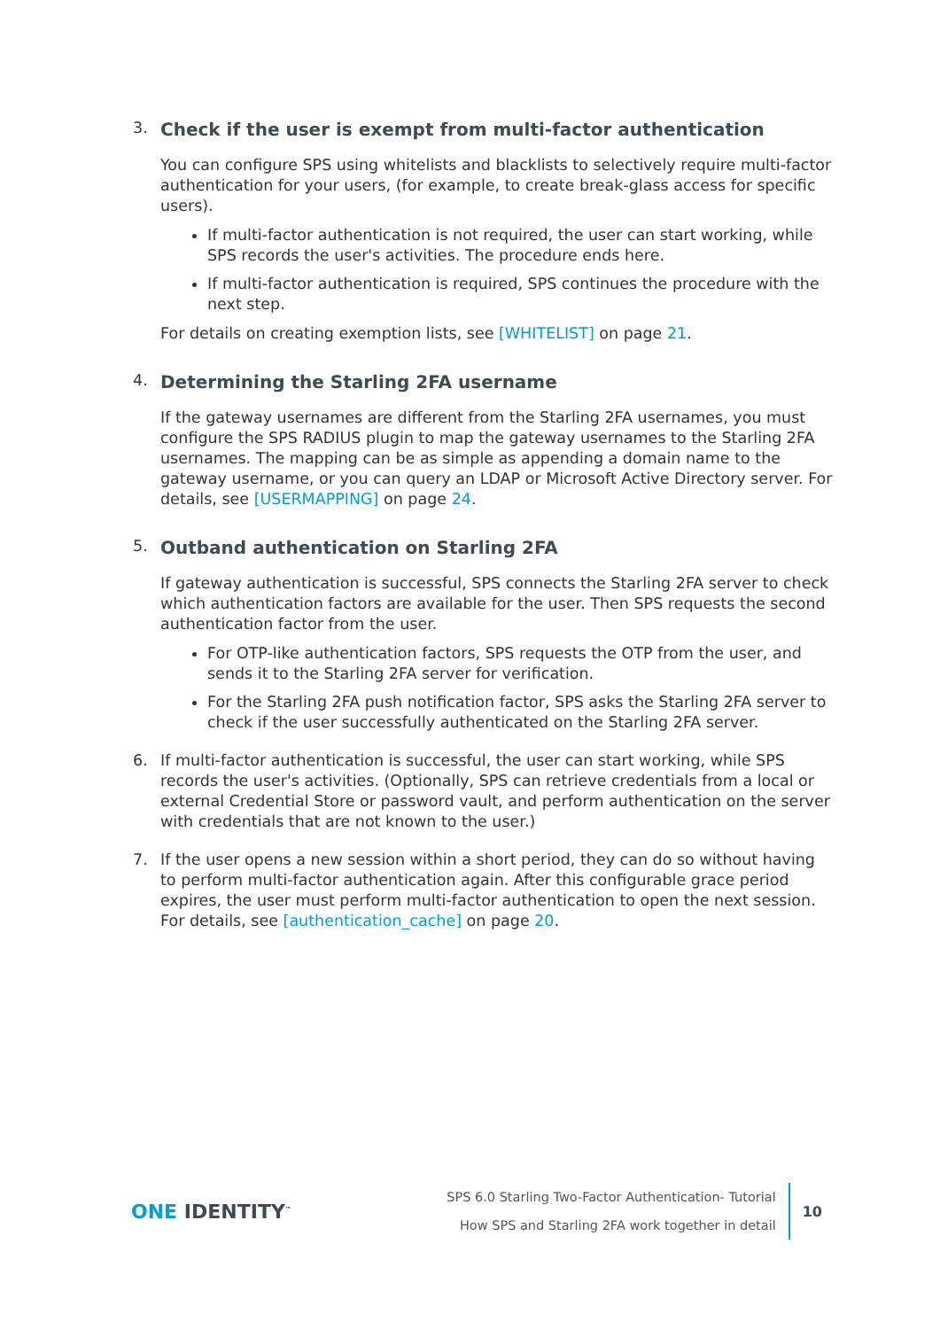3.
Check if the user is exempt from multi-factor authentication
You can configure SPS using whitelists and blacklists to selectively require multi-factor authentication for your users, (for example, to create break-glass access for specific users).
If multi-factor authentication is not required, the user can start working, while SPS records the user's activities. The procedure ends here.
If multi-factor authentication is required, SPS continues the procedure with the next step.
For details on creating exemption lists, see [WHITELIST] on page 21.
4.
Determining the Starling 2FA username
If the gateway usernames are different from the Starling 2FA usernames, you must configure the SPS RADIUS plugin to map the gateway usernames to the Starling 2FA usernames. The mapping can be as simple as appending a domain name to the gateway username, or you can query an LDAP or Microsoft Active Directory server. For details, see [USERMAPPING] on page 24.
5.
Outband authentication on Starling 2FA
If gateway authentication is successful, SPS connects the Starling 2FA server to check which authentication factors are available for the user. Then SPS requests the second authentication factor from the user.
For OTP-like authentication factors, SPS requests the OTP from the user, and sends it to the Starling 2FA server for verification.
For the Starling 2FA push notification factor, SPS asks the Starling 2FA server to check if the user successfully authenticated on the Starling 2FA server.
6. If multi-factor authentication is successful, the user can start working, while SPS records the user's activities. (Optionally, SPS can retrieve credentials from a local or external Credential Store or password vault, and perform authentication on the server with credentials that are not known to the user.)
7. If the user opens a new session within a short period, they can do so without having to perform multi-factor authentication again. After this configurable grace period expires, the user must perform multi-factor authentication to open the next session. For details, see [authentication_cache] on page 20.
ONE IDENTITY<sup>™</sup>
SPS 6.0 Starling Two-Factor Authentication- Tutorial
How SPS and Starling 2FA work together in detail
10